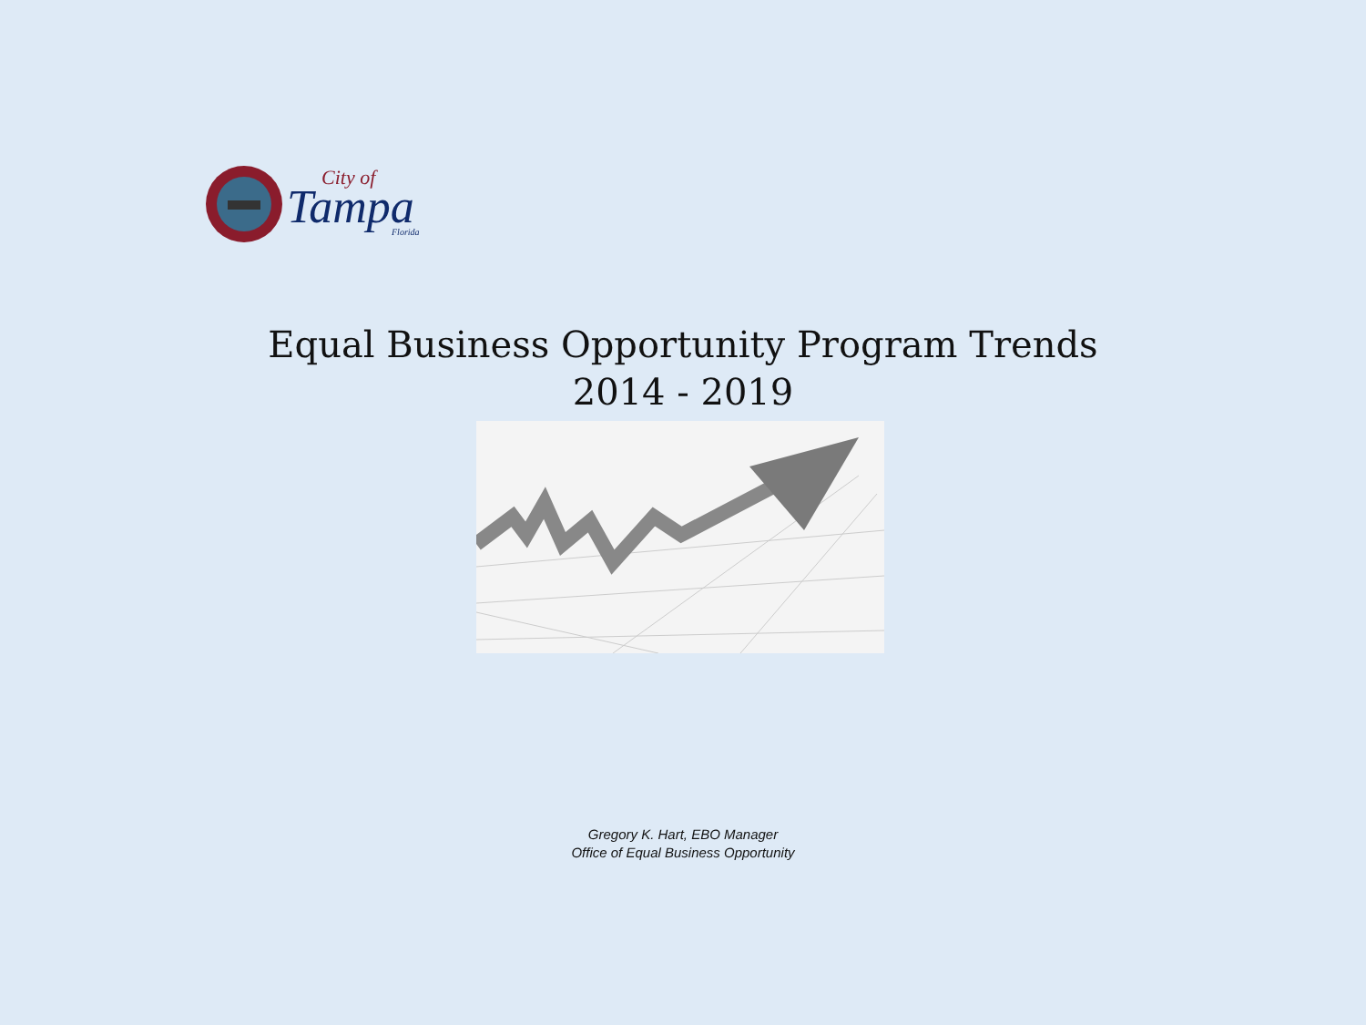Tampa
City of
Florida
Equal Business Opportunity Program Trends
2014 - 2019
Gregory K. Hart, EBO Manager
Office of Equal Business Opportunity